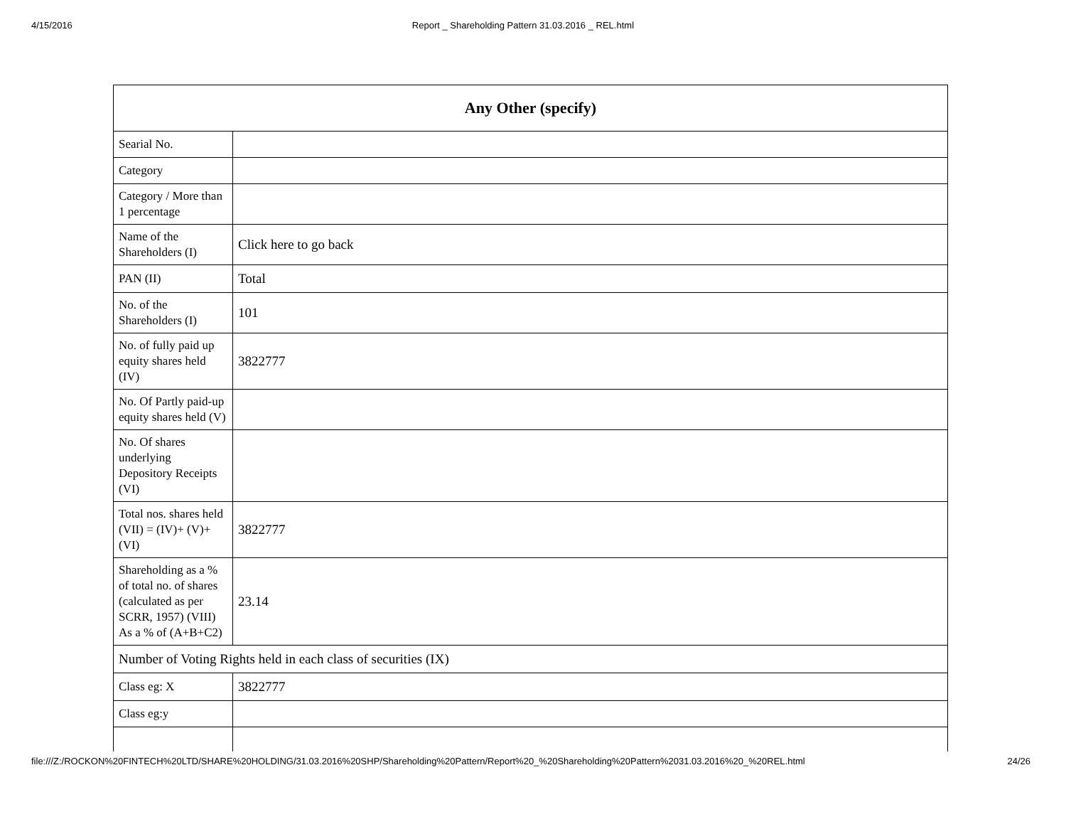4/15/2016 Report _ Shareholding Pattern 31.03.2016 _ REL.html
| Any Other (specify) | |
| --- | --- |
| Searial No. | |
| Category | |
| Category / More than 1 percentage | |
| Name of the Shareholders (I) | Click here to go back |
| PAN (II) | Total |
| No. of the Shareholders (I) | 101 |
| No. of fully paid up equity shares held (IV) | 3822777 |
| No. Of Partly paid-up equity shares held (V) | |
| No. Of shares underlying Depository Receipts (VI) | |
| Total nos. shares held (VII) = (IV)+ (V)+ (VI) | 3822777 |
| Shareholding as a % of total no. of shares (calculated as per SCRR, 1957) (VIII) As a % of (A+B+C2) | 23.14 |
| Number of Voting Rights held in each class of securities (IX) | |
| Class eg: X | 3822777 |
| Class eg:y | |
file:///Z:/ROCKON%20FINTECH%20LTD/SHARE%20HOLDING/31.03.2016%20SHP/Shareholding%20Pattern/Report%20_%20Shareholding%20Pattern%2031.03.2016%20_%20REL.html 24/26